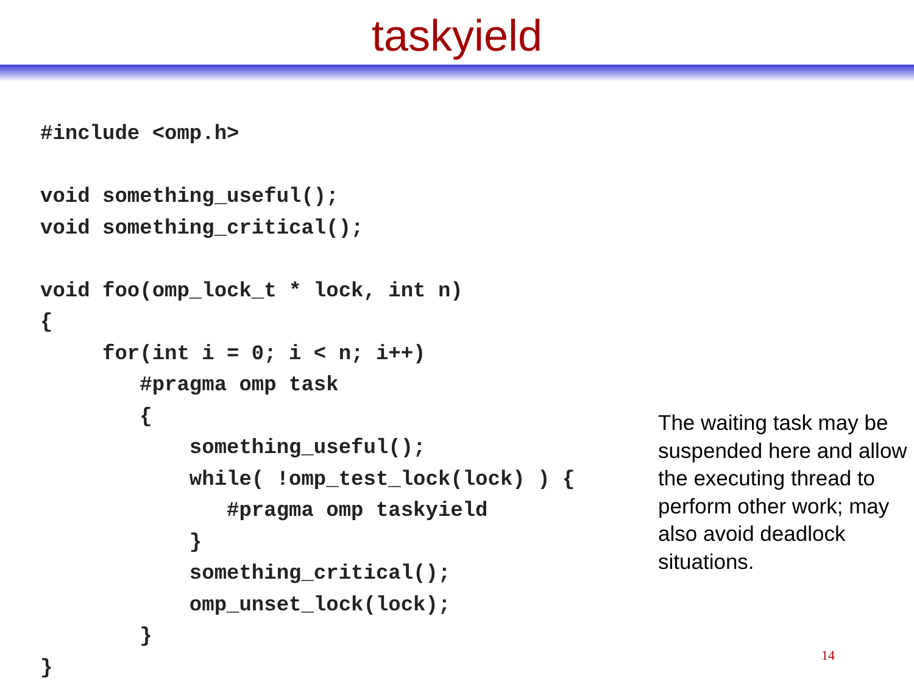taskyield
#include <omp.h>

void something_useful();
void something_critical();

void foo(omp_lock_t * lock, int n)
{
     for(int i = 0; i < n; i++)
        #pragma omp task
        {
            something_useful();
            while( !omp_test_lock(lock) ) {
               #pragma omp taskyield
            }
            something_critical();
            omp_unset_lock(lock);
        }
}
The waiting task may be suspended here and allow the executing thread to perform other work; may also avoid deadlock situations.
14